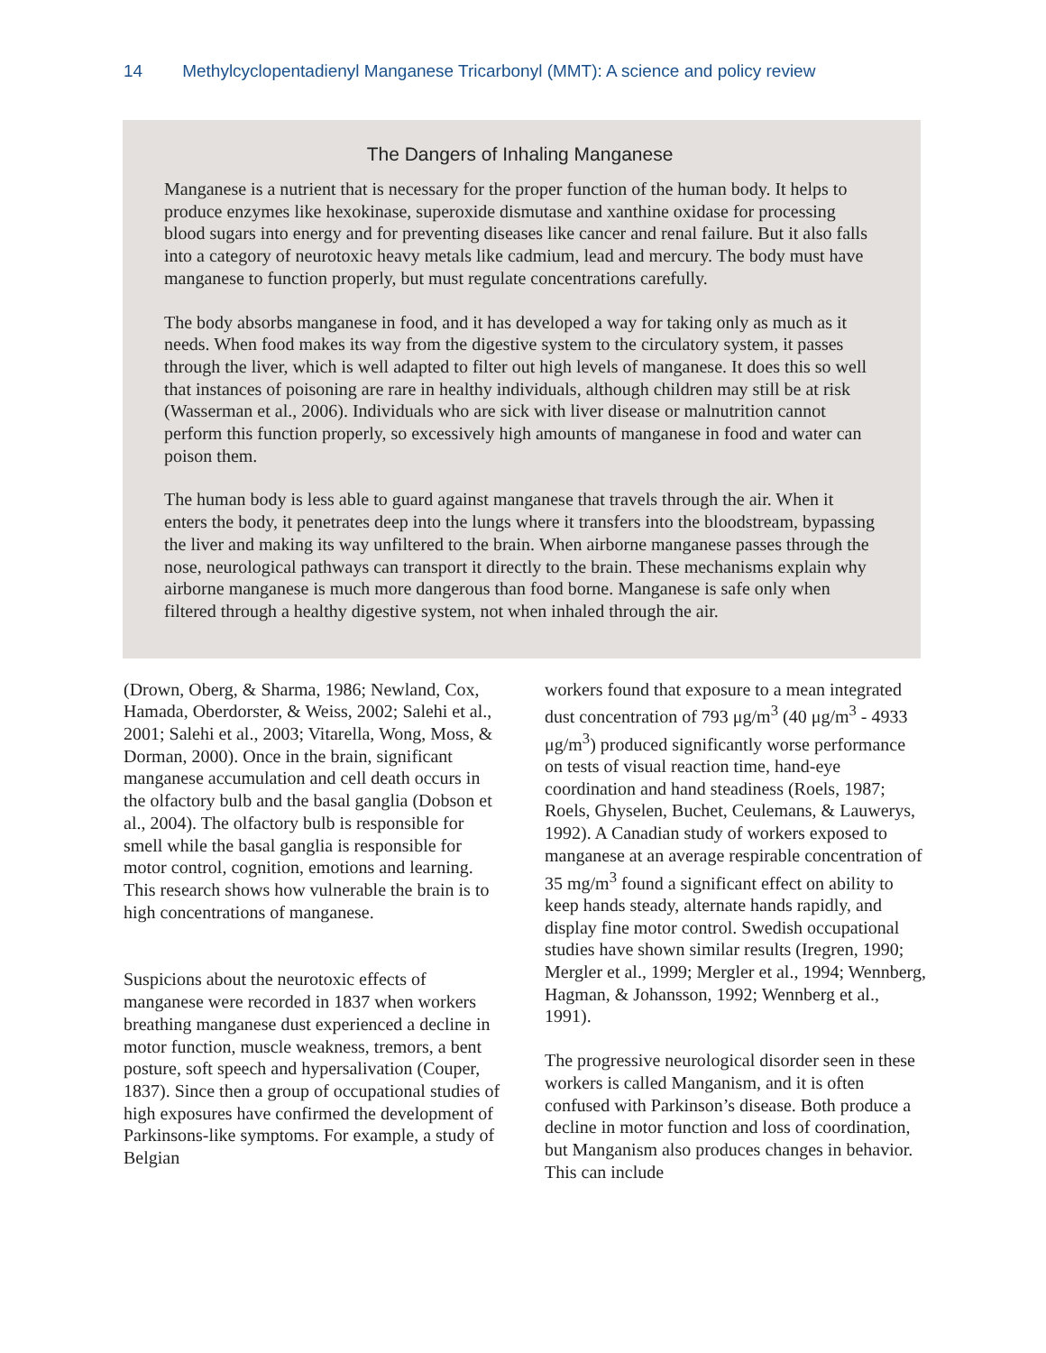14 Methylcyclopentadienyl Manganese Tricarbonyl (MMT): A science and policy review
The Dangers of Inhaling Manganese
Manganese is a nutrient that is necessary for the proper function of the human body. It helps to produce enzymes like hexokinase, superoxide dismutase and xanthine oxidase for processing blood sugars into energy and for preventing diseases like cancer and renal failure. But it also falls into a category of neurotoxic heavy metals like cadmium, lead and mercury. The body must have manganese to function properly, but must regulate concentrations carefully.
The body absorbs manganese in food, and it has developed a way for taking only as much as it needs. When food makes its way from the digestive system to the circulatory system, it passes through the liver, which is well adapted to filter out high levels of manganese. It does this so well that instances of poisoning are rare in healthy individuals, although children may still be at risk (Wasserman et al., 2006). Individuals who are sick with liver disease or malnutrition cannot perform this function properly, so excessively high amounts of manganese in food and water can poison them.
The human body is less able to guard against manganese that travels through the air. When it enters the body, it penetrates deep into the lungs where it transfers into the bloodstream, bypassing the liver and making its way unfiltered to the brain. When airborne manganese passes through the nose, neurological pathways can transport it directly to the brain. These mechanisms explain why airborne manganese is much more dangerous than food borne. Manganese is safe only when filtered through a healthy digestive system, not when inhaled through the air.
(Drown, Oberg, & Sharma, 1986; Newland, Cox, Hamada, Oberdorster, & Weiss, 2002; Salehi et al., 2001; Salehi et al., 2003; Vitarella, Wong, Moss, & Dorman, 2000). Once in the brain, significant manganese accumulation and cell death occurs in the olfactory bulb and the basal ganglia (Dobson et al., 2004). The olfactory bulb is responsible for smell while the basal ganglia is responsible for motor control, cognition, emotions and learning. This research shows how vulnerable the brain is to high concentrations of manganese.
Suspicions about the neurotoxic effects of manganese were recorded in 1837 when workers breathing manganese dust experienced a decline in motor function, muscle weakness, tremors, a bent posture, soft speech and hypersalivation (Couper, 1837). Since then a group of occupational studies of high exposures have confirmed the development of Parkinsons-like symptoms. For example, a study of Belgian
workers found that exposure to a mean integrated dust concentration of 793 μg/m<sup>3</sup> (40 μg/m<sup>3</sup> - 4933 μg/m<sup>3</sup>) produced significantly worse performance on tests of visual reaction time, hand-eye coordination and hand steadiness (Roels, 1987; Roels, Ghyselen, Buchet, Ceulemans, & Lauwerys, 1992). A Canadian study of workers exposed to manganese at an average respirable concentration of 35 mg/m<sup>3</sup> found a significant effect on ability to keep hands steady, alternate hands rapidly, and display fine motor control. Swedish occupational studies have shown similar results (Iregren, 1990; Mergler et al., 1999; Mergler et al., 1994; Wennberg, Hagman, & Johansson, 1992; Wennberg et al., 1991).
The progressive neurological disorder seen in these workers is called Manganism, and it is often confused with Parkinson’s disease. Both produce a decline in motor function and loss of coordination, but Manganism also produces changes in behavior. This can include